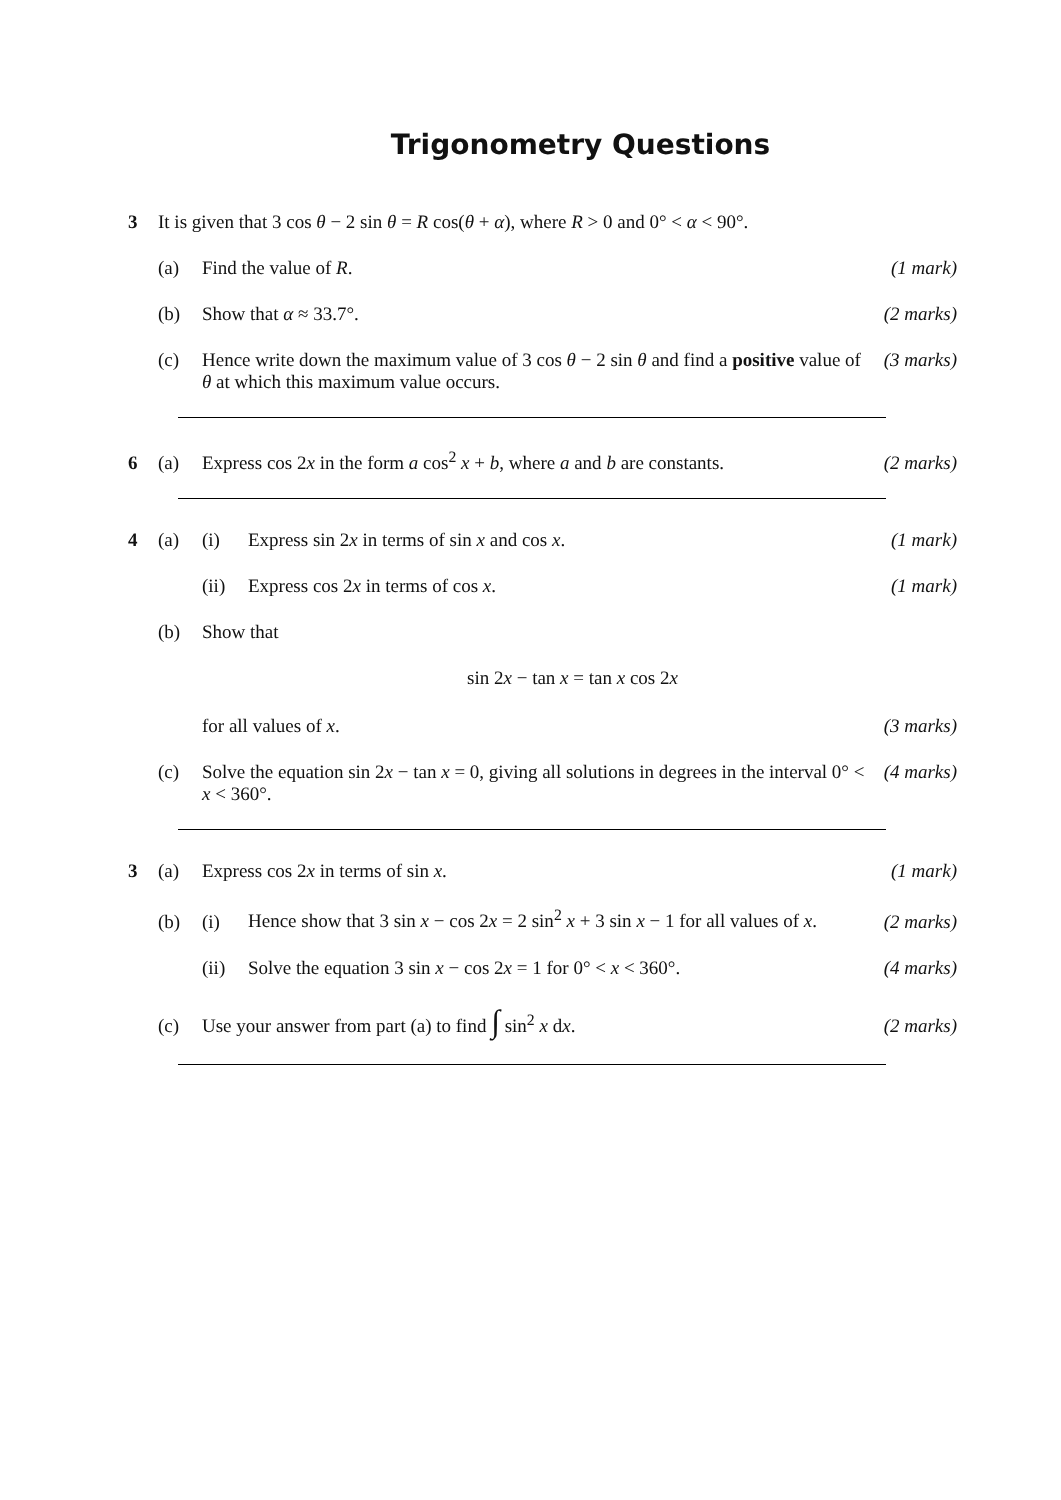Trigonometry Questions
3 It is given that 3 cos θ − 2 sin θ = R cos(θ + α), where R > 0 and 0° < α < 90°.
(a) Find the value of R. (1 mark)
(b) Show that α ≈ 33.7°. (2 marks)
(c) Hence write down the maximum value of 3 cos θ − 2 sin θ and find a positive value of θ at which this maximum value occurs. (3 marks)
6 (a) Express cos 2x in the form a cos<sup>2</sup> x + b, where a and b are constants. (2 marks)
4 (a) (i) Express sin 2x in terms of sin x and cos x. (1 mark)
(ii) Express cos 2x in terms of cos x. (1 mark)
(b) Show that
sin 2x − tan x = tan x cos 2x
for all values of x. (3 marks)
(c) Solve the equation sin 2x − tan x = 0, giving all solutions in degrees in the interval 0° < x < 360°. (4 marks)
3 (a) Express cos 2x in terms of sin x. (1 mark)
(b) (i) Hence show that 3 sin x − cos 2x = 2 sin<sup>2</sup> x + 3 sin x − 1 for all values of x. (2 marks)
(ii) Solve the equation 3 sin x − cos 2x = 1 for 0° < x < 360°. (4 marks)
(c) Use your answer from part (a) to find ∫ sin<sup>2</sup> x dx. (2 marks)